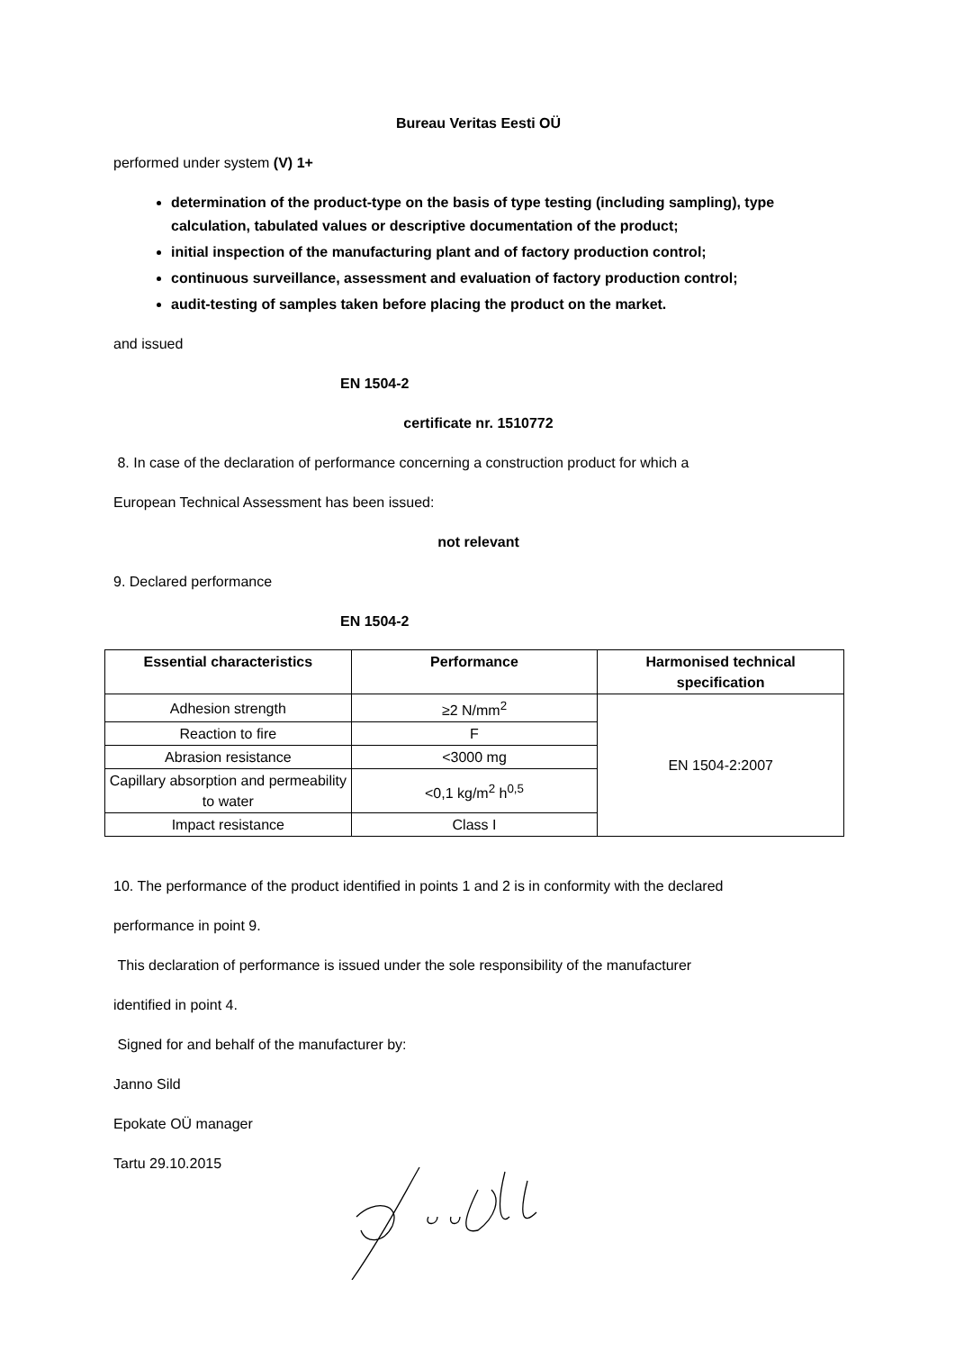Bureau Veritas Eesti OÜ
performed under system (V) 1+
determination of the product-type on the basis of type testing (including sampling), type calculation, tabulated values or descriptive documentation of the product;
initial inspection of the manufacturing plant and of factory production control;
continuous surveillance, assessment and evaluation of factory production control;
audit-testing of samples taken before placing the product on the market.
and issued
EN 1504-2
certificate nr. 1510772
8. In case of the declaration of performance concerning a construction product for which a
European Technical Assessment has been issued:
not relevant
9. Declared performance
EN 1504-2
| Essential characteristics | Performance | Harmonised technical specification |
| --- | --- | --- |
| Adhesion strength | ≥2 N/mm<sup>2</sup> | EN 1504-2:2007 |
| Reaction to fire | F | |
| Abrasion resistance | <3000 mg | |
| Capillary absorption and permeability to water | <0,1 kg/m<sup>2</sup> h<sup>0,5</sup> | |
| Impact resistance | Class I | |
10. The performance of the product identified in points 1 and 2 is in conformity with the declared
performance in point 9.
This declaration of performance is issued under the sole responsibility of the manufacturer
identified in point 4.
Signed for and behalf of the manufacturer by:
Janno Sild
Epokate OÜ manager
Tartu 29.10.2015